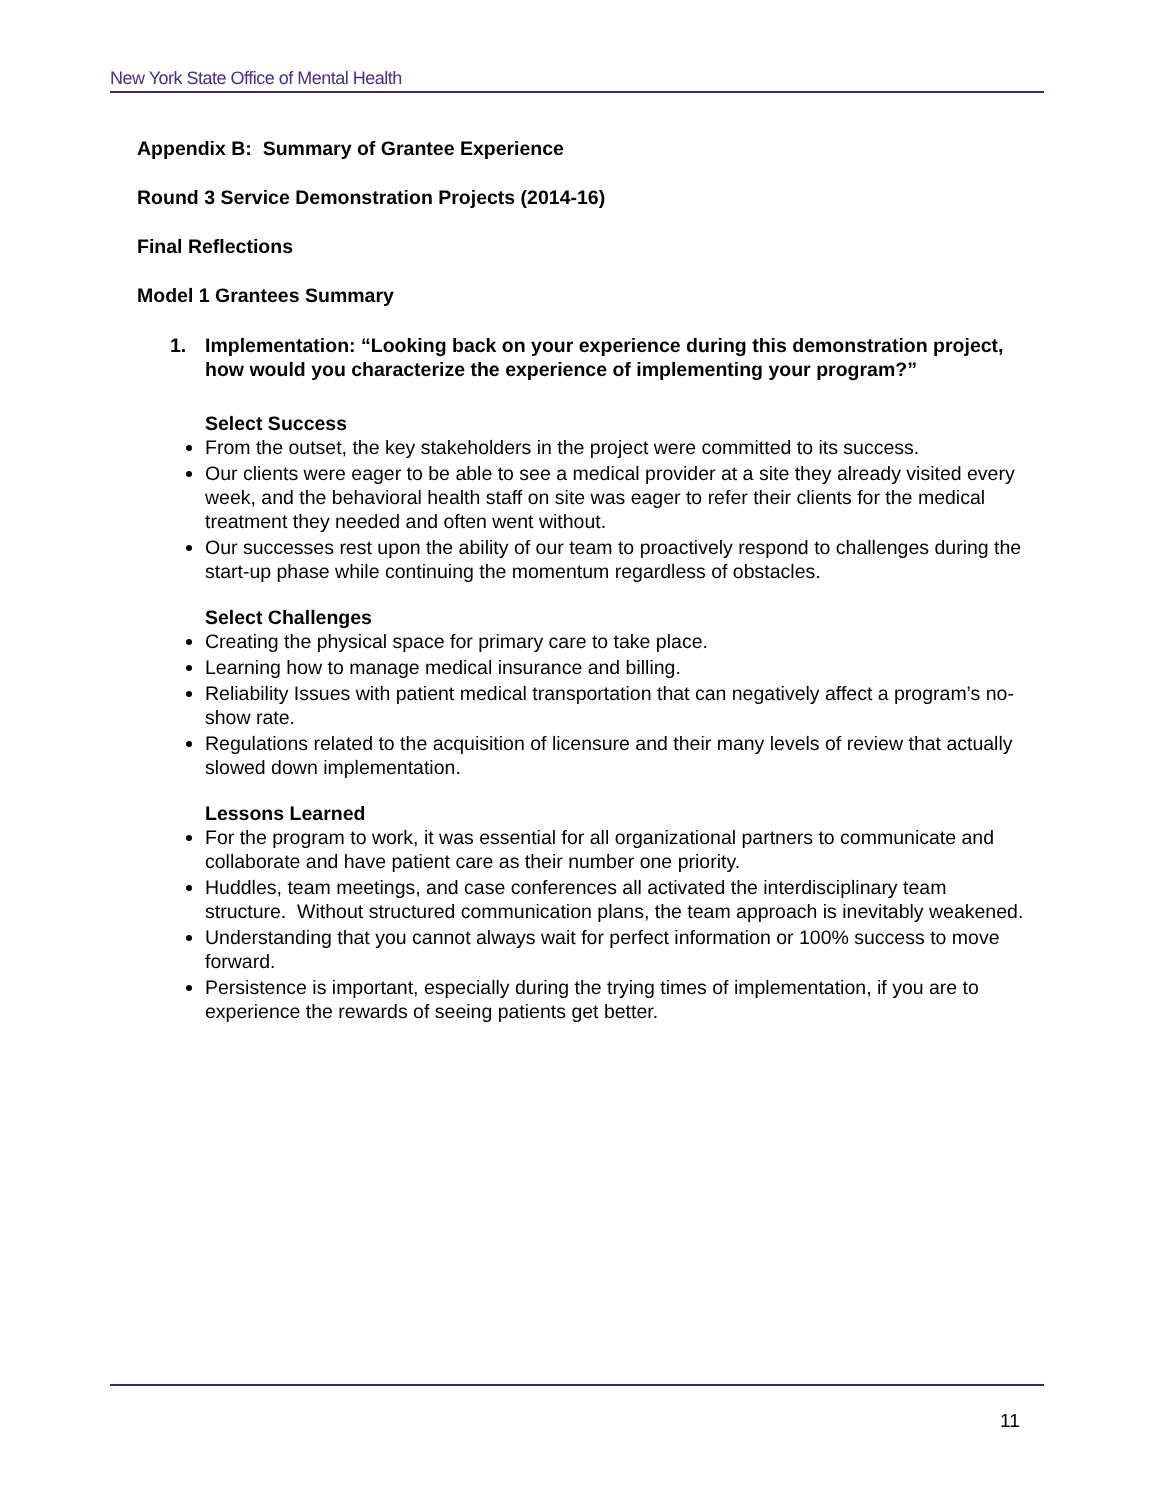New York State Office of Mental Health
Appendix B: Summary of Grantee Experience
Round 3 Service Demonstration Projects (2014-16)
Final Reflections
Model 1 Grantees Summary
1. Implementation: “Looking back on your experience during this demonstration project, how would you characterize the experience of implementing your program?”
Select Success
From the outset, the key stakeholders in the project were committed to its success.
Our clients were eager to be able to see a medical provider at a site they already visited every week, and the behavioral health staff on site was eager to refer their clients for the medical treatment they needed and often went without.
Our successes rest upon the ability of our team to proactively respond to challenges during the start-up phase while continuing the momentum regardless of obstacles.
Select Challenges
Creating the physical space for primary care to take place.
Learning how to manage medical insurance and billing.
Reliability Issues with patient medical transportation that can negatively affect a program’s no-show rate.
Regulations related to the acquisition of licensure and their many levels of review that actually slowed down implementation.
Lessons Learned
For the program to work, it was essential for all organizational partners to communicate and collaborate and have patient care as their number one priority.
Huddles, team meetings, and case conferences all activated the interdisciplinary team structure. Without structured communication plans, the team approach is inevitably weakened.
Understanding that you cannot always wait for perfect information or 100% success to move forward.
Persistence is important, especially during the trying times of implementation, if you are to experience the rewards of seeing patients get better.
11